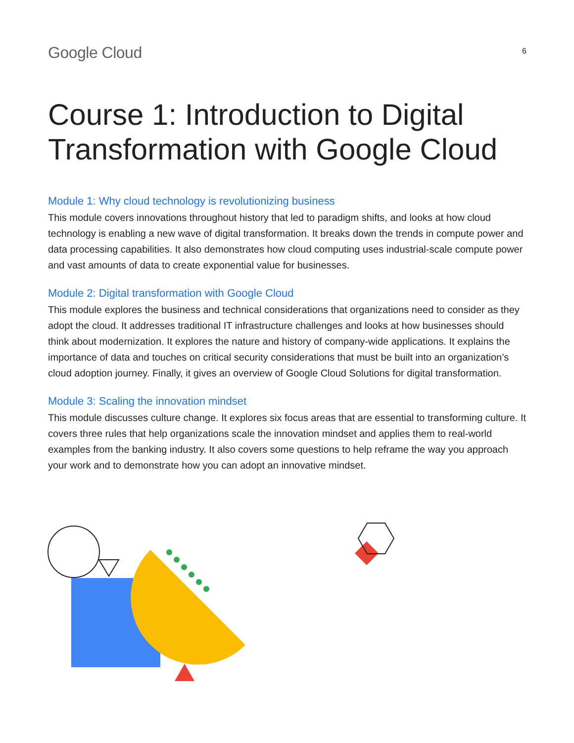Google Cloud
6
Course 1: Introduction to Digital Transformation with Google Cloud
Module 1: Why cloud technology is revolutionizing business
This module covers innovations throughout history that led to paradigm shifts, and looks at how cloud technology is enabling a new wave of digital transformation. It breaks down the trends in compute power and data processing capabilities. It also demonstrates how cloud computing uses industrial-scale compute power and vast amounts of data to create exponential value for businesses.
Module 2: Digital transformation with Google Cloud
This module explores the business and technical considerations that organizations need to consider as they adopt the cloud. It addresses traditional IT infrastructure challenges and looks at how businesses should think about modernization. It explores the nature and history of company-wide applications. It explains the importance of data and touches on critical security considerations that must be built into an organization’s cloud adoption journey. Finally, it gives an overview of Google Cloud Solutions for digital transformation.
Module 3: Scaling the innovation mindset
This module discusses culture change. It explores six focus areas that are essential to transforming culture. It covers three rules that help organizations scale the innovation mindset and applies them to real-world examples from the banking industry. It also covers some questions to help reframe the way you approach your work and to demonstrate how you can adopt an innovative mindset.